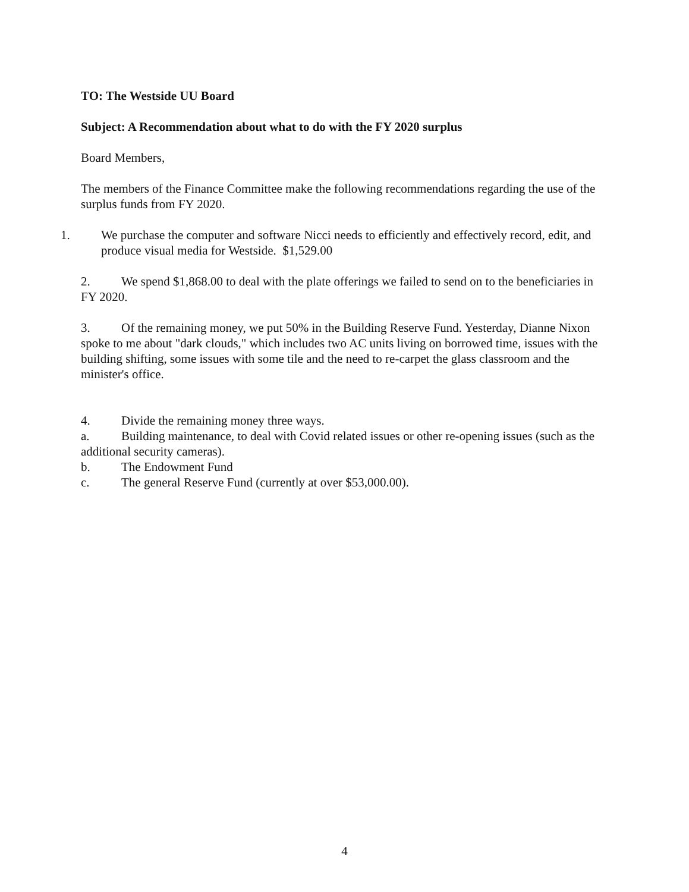TO: The Westside UU Board
Subject: A Recommendation about what to do with the FY 2020 surplus
Board Members,
The members of the Finance Committee make the following recommendations regarding the use of the surplus funds from FY 2020.
1. We purchase the computer and software Nicci needs to efficiently and effectively record, edit, and produce visual media for Westside. $1,529.00
2. We spend $1,868.00 to deal with the plate offerings we failed to send on to the beneficiaries in FY 2020.
3. Of the remaining money, we put 50% in the Building Reserve Fund. Yesterday, Dianne Nixon spoke to me about "dark clouds," which includes two AC units living on borrowed time, issues with the building shifting, some issues with some tile and the need to re-carpet the glass classroom and the minister's office.
4. Divide the remaining money three ways.
a. Building maintenance, to deal with Covid related issues or other re-opening issues (such as the additional security cameras).
b. The Endowment Fund
c. The general Reserve Fund (currently at over $53,000.00).
4